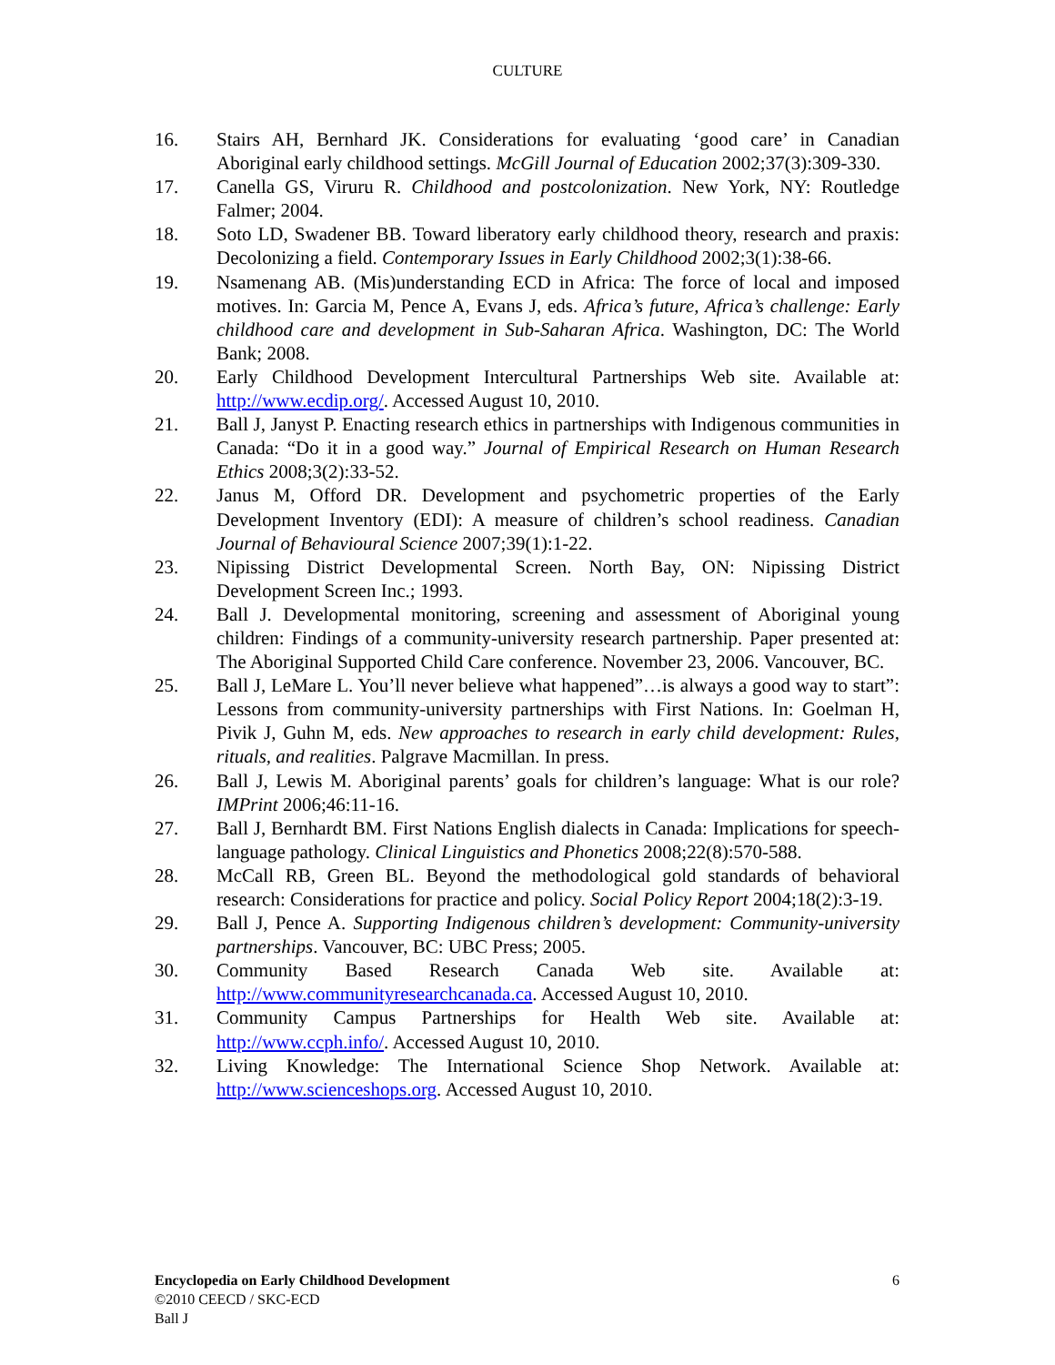CULTURE
16. Stairs AH, Bernhard JK. Considerations for evaluating ‘good care’ in Canadian Aboriginal early childhood settings. McGill Journal of Education 2002;37(3):309-330.
17. Canella GS, Viruru R. Childhood and postcolonization. New York, NY: Routledge Falmer; 2004.
18. Soto LD, Swadener BB. Toward liberatory early childhood theory, research and praxis: Decolonizing a field. Contemporary Issues in Early Childhood 2002;3(1):38-66.
19. Nsamenang AB. (Mis)understanding ECD in Africa: The force of local and imposed motives. In: Garcia M, Pence A, Evans J, eds. Africa’s future, Africa’s challenge: Early childhood care and development in Sub-Saharan Africa. Washington, DC: The World Bank; 2008.
20. Early Childhood Development Intercultural Partnerships Web site. Available at: http://www.ecdip.org/. Accessed August 10, 2010.
21. Ball J, Janyst P. Enacting research ethics in partnerships with Indigenous communities in Canada: “Do it in a good way.” Journal of Empirical Research on Human Research Ethics 2008;3(2):33-52.
22. Janus M, Offord DR. Development and psychometric properties of the Early Development Inventory (EDI): A measure of children’s school readiness. Canadian Journal of Behavioural Science 2007;39(1):1-22.
23. Nipissing District Developmental Screen. North Bay, ON: Nipissing District Development Screen Inc.; 1993.
24. Ball J. Developmental monitoring, screening and assessment of Aboriginal young children: Findings of a community-university research partnership. Paper presented at: The Aboriginal Supported Child Care conference. November 23, 2006. Vancouver, BC.
25. Ball J, LeMare L. You’ll never believe what happened”…is always a good way to start”: Lessons from community-university partnerships with First Nations. In: Goelman H, Pivik J, Guhn M, eds. New approaches to research in early child development: Rules, rituals, and realities. Palgrave Macmillan. In press.
26. Ball J, Lewis M. Aboriginal parents’ goals for children’s language: What is our role? IMPrint 2006;46:11-16.
27. Ball J, Bernhardt BM. First Nations English dialects in Canada: Implications for speech-language pathology. Clinical Linguistics and Phonetics 2008;22(8):570-588.
28. McCall RB, Green BL. Beyond the methodological gold standards of behavioral research: Considerations for practice and policy. Social Policy Report 2004;18(2):3-19.
29. Ball J, Pence A. Supporting Indigenous children’s development: Community-university partnerships. Vancouver, BC: UBC Press; 2005.
30. Community Based Research Canada Web site. Available at: http://www.communityresearchcanada.ca. Accessed August 10, 2010.
31. Community Campus Partnerships for Health Web site. Available at: http://www.ccph.info/. Accessed August 10, 2010.
32. Living Knowledge: The International Science Shop Network. Available at: http://www.scienceshops.org. Accessed August 10, 2010.
Encyclopedia on Early Childhood Development 6
©2010 CEECD / SKC-ECD
Ball J